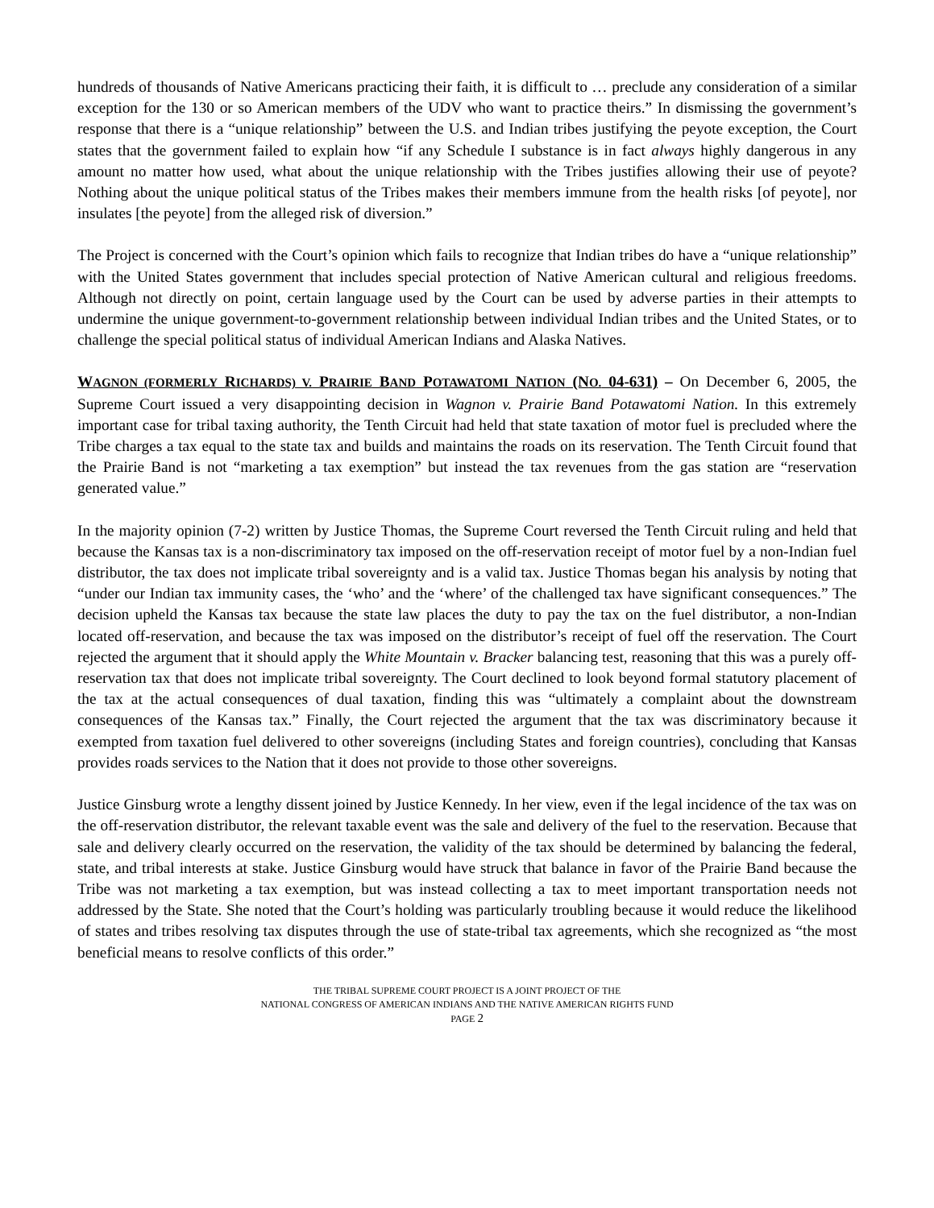hundreds of thousands of Native Americans practicing their faith, it is difficult to … preclude any consideration of a similar exception for the 130 or so American members of the UDV who want to practice theirs.” In dismissing the government’s response that there is a “unique relationship” between the U.S. and Indian tribes justifying the peyote exception, the Court states that the government failed to explain how “if any Schedule I substance is in fact always highly dangerous in any amount no matter how used, what about the unique relationship with the Tribes justifies allowing their use of peyote? Nothing about the unique political status of the Tribes makes their members immune from the health risks [of peyote], nor insulates [the peyote] from the alleged risk of diversion.”
The Project is concerned with the Court’s opinion which fails to recognize that Indian tribes do have a “unique relationship” with the United States government that includes special protection of Native American cultural and religious freedoms. Although not directly on point, certain language used by the Court can be used by adverse parties in their attempts to undermine the unique government-to-government relationship between individual Indian tribes and the United States, or to challenge the special political status of individual American Indians and Alaska Natives.
WAGNON (FORMERLY RICHARDS) V. PRAIRIE BAND POTAWATOMI NATION (NO. 04-631) – On December 6, 2005, the Supreme Court issued a very disappointing decision in Wagnon v. Prairie Band Potawatomi Nation. In this extremely important case for tribal taxing authority, the Tenth Circuit had held that state taxation of motor fuel is precluded where the Tribe charges a tax equal to the state tax and builds and maintains the roads on its reservation. The Tenth Circuit found that the Prairie Band is not “marketing a tax exemption” but instead the tax revenues from the gas station are “reservation generated value.”
In the majority opinion (7-2) written by Justice Thomas, the Supreme Court reversed the Tenth Circuit ruling and held that because the Kansas tax is a non-discriminatory tax imposed on the off-reservation receipt of motor fuel by a non-Indian fuel distributor, the tax does not implicate tribal sovereignty and is a valid tax. Justice Thomas began his analysis by noting that “under our Indian tax immunity cases, the ‘who’ and the ‘where’ of the challenged tax have significant consequences.” The decision upheld the Kansas tax because the state law places the duty to pay the tax on the fuel distributor, a non-Indian located off-reservation, and because the tax was imposed on the distributor’s receipt of fuel off the reservation. The Court rejected the argument that it should apply the White Mountain v. Bracker balancing test, reasoning that this was a purely off-reservation tax that does not implicate tribal sovereignty. The Court declined to look beyond formal statutory placement of the tax at the actual consequences of dual taxation, finding this was “ultimately a complaint about the downstream consequences of the Kansas tax.” Finally, the Court rejected the argument that the tax was discriminatory because it exempted from taxation fuel delivered to other sovereigns (including States and foreign countries), concluding that Kansas provides roads services to the Nation that it does not provide to those other sovereigns.
Justice Ginsburg wrote a lengthy dissent joined by Justice Kennedy. In her view, even if the legal incidence of the tax was on the off-reservation distributor, the relevant taxable event was the sale and delivery of the fuel to the reservation. Because that sale and delivery clearly occurred on the reservation, the validity of the tax should be determined by balancing the federal, state, and tribal interests at stake. Justice Ginsburg would have struck that balance in favor of the Prairie Band because the Tribe was not marketing a tax exemption, but was instead collecting a tax to meet important transportation needs not addressed by the State. She noted that the Court’s holding was particularly troubling because it would reduce the likelihood of states and tribes resolving tax disputes through the use of state-tribal tax agreements, which she recognized as “the most beneficial means to resolve conflicts of this order.”
THE TRIBAL SUPREME COURT PROJECT IS A JOINT PROJECT OF THE
NATIONAL CONGRESS OF AMERICAN INDIANS AND THE NATIVE AMERICAN RIGHTS FUND
PAGE 2